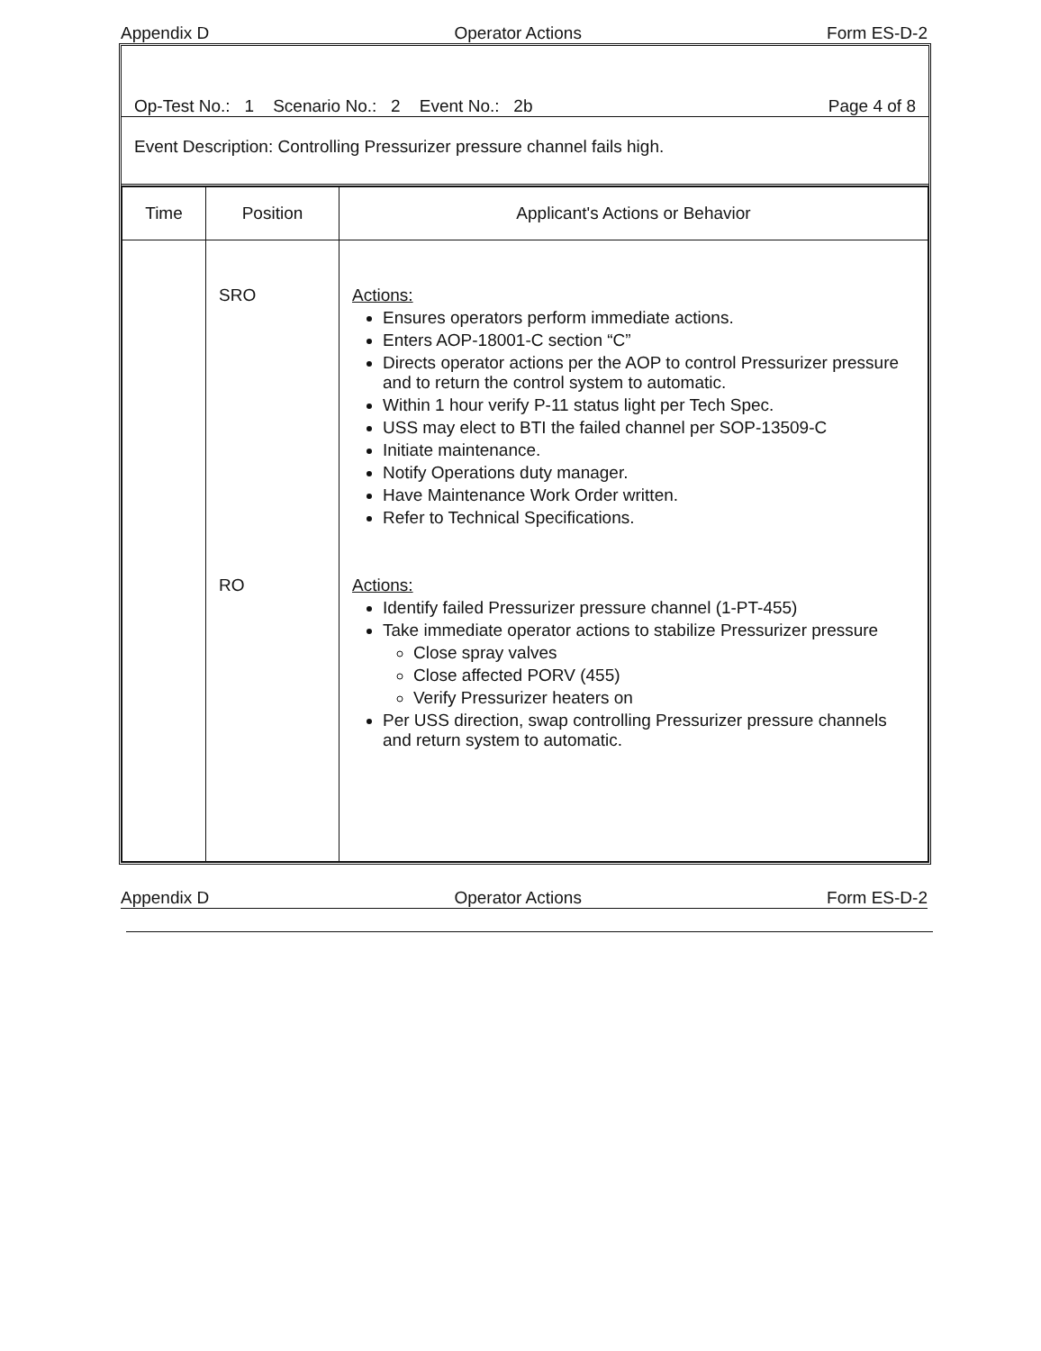Appendix D Operator Actions Form ES-D-2
Op-Test No.: 1 Scenario No.: 2 Event No.: 2b Page 4 of 8
Event Description: Controlling Pressurizer pressure channel fails high.
| Time | Position | Applicant's Actions or Behavior |
| --- | --- | --- |
| | SRO RO | Actions: Ensures operators perform immediate actions. Enters AOP-18001-C section “C” Directs operator actions per the AOP to control Pressurizer pressure and to return the control system to automatic. Within 1 hour verify P-11 status light per Tech Spec. USS may elect to BTI the failed channel per SOP-13509-C Initiate maintenance. Notify Operations duty manager. Have Maintenance Work Order written. Refer to Technical Specifications. Actions: Identify failed Pressurizer pressure channel (1-PT-455) Take immediate operator actions to stabilize Pressurizer pressure Close spray valves Close affected PORV (455) Verify Pressurizer heaters on Per USS direction, swap controlling Pressurizer pressure channels and return system to automatic. |
Appendix D Operator Actions Form ES-D-2